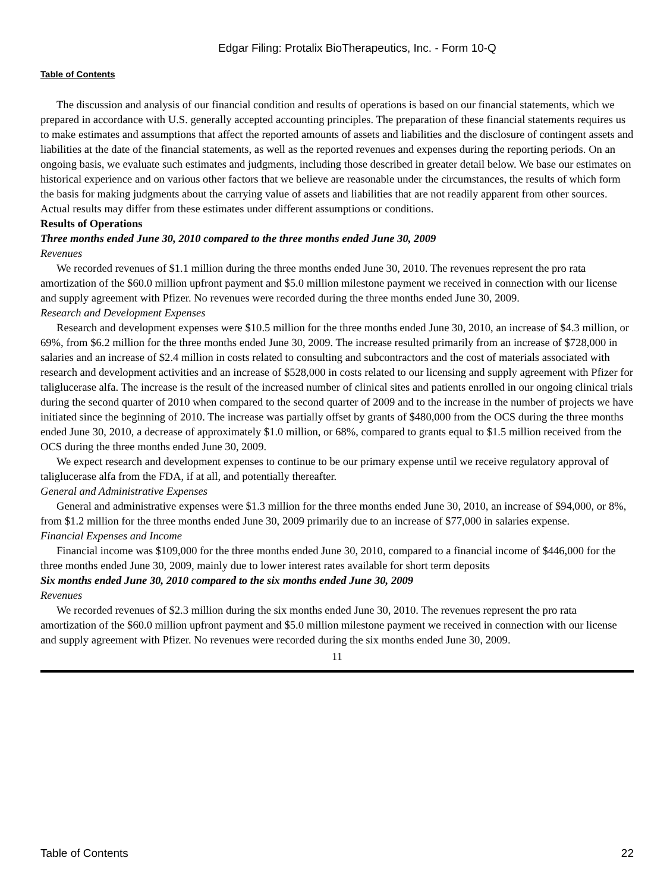Edgar Filing: Protalix BioTherapeutics, Inc. - Form 10-Q
Table of Contents
The discussion and analysis of our financial condition and results of operations is based on our financial statements, which we prepared in accordance with U.S. generally accepted accounting principles. The preparation of these financial statements requires us to make estimates and assumptions that affect the reported amounts of assets and liabilities and the disclosure of contingent assets and liabilities at the date of the financial statements, as well as the reported revenues and expenses during the reporting periods. On an ongoing basis, we evaluate such estimates and judgments, including those described in greater detail below. We base our estimates on historical experience and on various other factors that we believe are reasonable under the circumstances, the results of which form the basis for making judgments about the carrying value of assets and liabilities that are not readily apparent from other sources. Actual results may differ from these estimates under different assumptions or conditions.
Results of Operations
Three months ended June 30, 2010 compared to the three months ended June 30, 2009
Revenues
We recorded revenues of $1.1 million during the three months ended June 30, 2010. The revenues represent the pro rata amortization of the $60.0 million upfront payment and $5.0 million milestone payment we received in connection with our license and supply agreement with Pfizer. No revenues were recorded during the three months ended June 30, 2009.
Research and Development Expenses
Research and development expenses were $10.5 million for the three months ended June 30, 2010, an increase of $4.3 million, or 69%, from $6.2 million for the three months ended June 30, 2009. The increase resulted primarily from an increase of $728,000 in salaries and an increase of $2.4 million in costs related to consulting and subcontractors and the cost of materials associated with research and development activities and an increase of $528,000 in costs related to our licensing and supply agreement with Pfizer for taliglucerase alfa. The increase is the result of the increased number of clinical sites and patients enrolled in our ongoing clinical trials during the second quarter of 2010 when compared to the second quarter of 2009 and to the increase in the number of projects we have initiated since the beginning of 2010. The increase was partially offset by grants of $480,000 from the OCS during the three months ended June 30, 2010, a decrease of approximately $1.0 million, or 68%, compared to grants equal to $1.5 million received from the OCS during the three months ended June 30, 2009.
We expect research and development expenses to continue to be our primary expense until we receive regulatory approval of taliglucerase alfa from the FDA, if at all, and potentially thereafter.
General and Administrative Expenses
General and administrative expenses were $1.3 million for the three months ended June 30, 2010, an increase of $94,000, or 8%, from $1.2 million for the three months ended June 30, 2009 primarily due to an increase of $77,000 in salaries expense.
Financial Expenses and Income
Financial income was $109,000 for the three months ended June 30, 2010, compared to a financial income of $446,000 for the three months ended June 30, 2009, mainly due to lower interest rates available for short term deposits
Six months ended June 30, 2010 compared to the six months ended June 30, 2009
Revenues
We recorded revenues of $2.3 million during the six months ended June 30, 2010. The revenues represent the pro rata amortization of the $60.0 million upfront payment and $5.0 million milestone payment we received in connection with our license and supply agreement with Pfizer. No revenues were recorded during the six months ended June 30, 2009.
11
Table of Contents 22